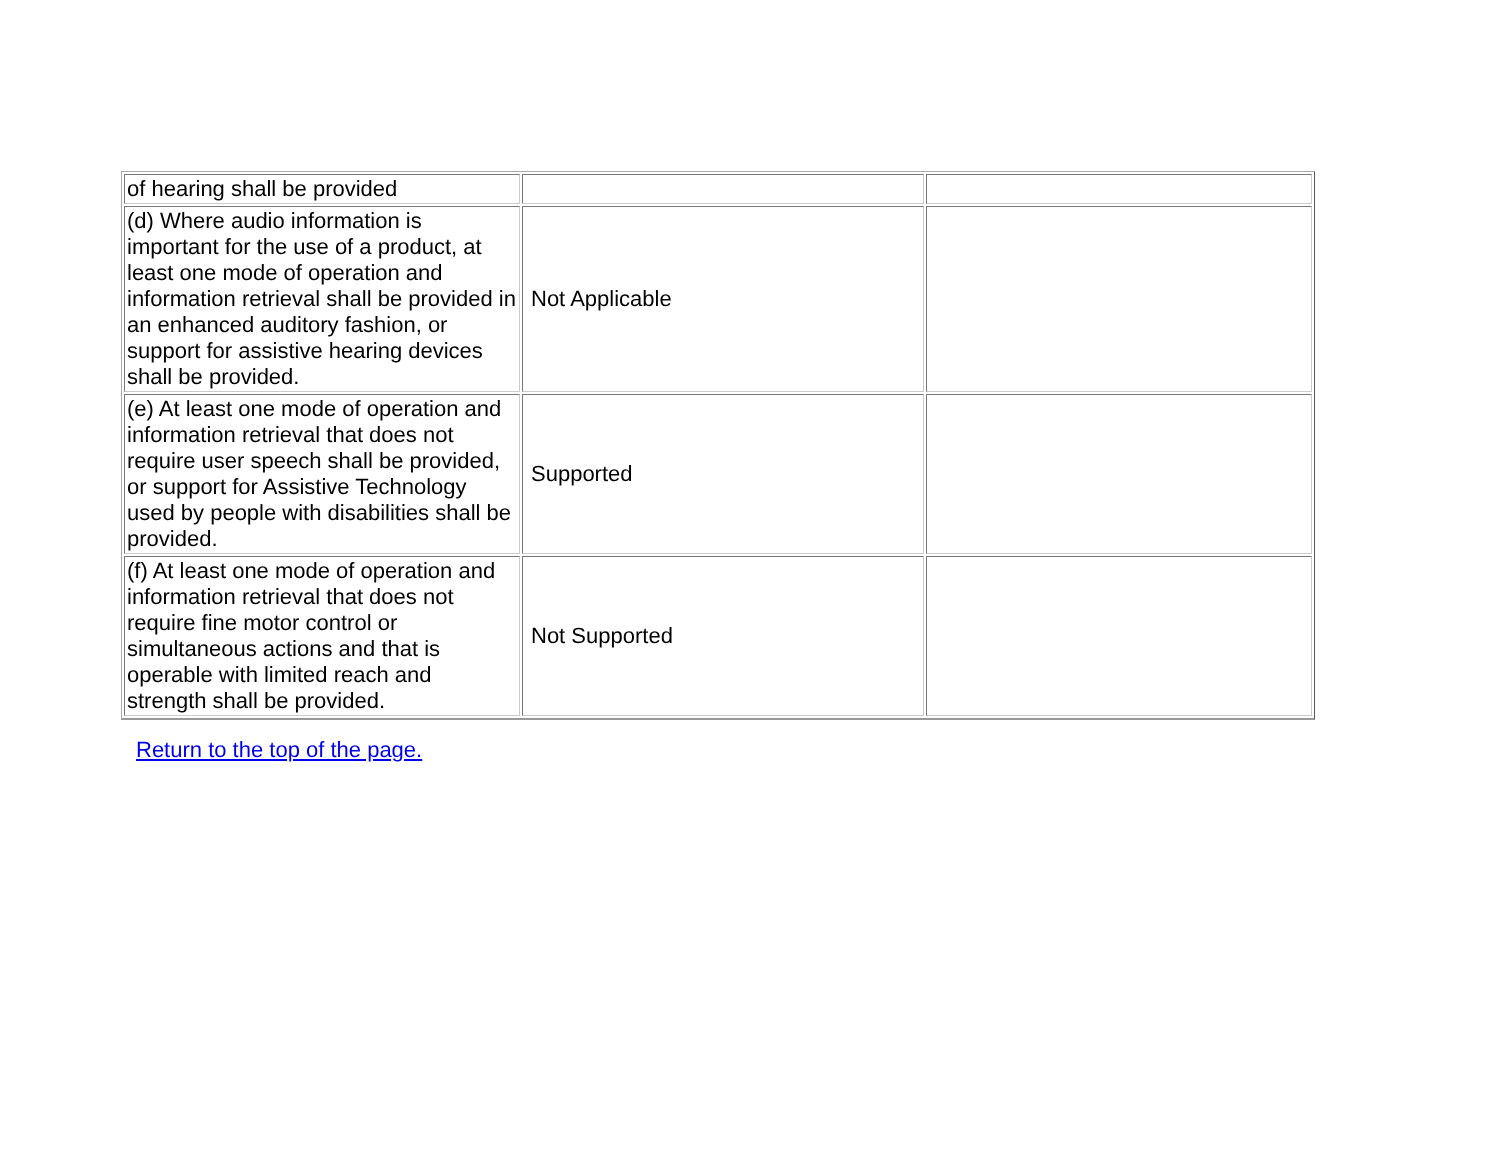| of hearing shall be provided | | |
| (d) Where audio information is important for the use of a product, at least one mode of operation and information retrieval shall be provided in an enhanced auditory fashion, or support for assistive hearing devices shall be provided. | Not Applicable | |
| (e) At least one mode of operation and information retrieval that does not require user speech shall be provided, or support for Assistive Technology used by people with disabilities shall be provided. | Supported | |
| (f) At least one mode of operation and information retrieval that does not require fine motor control or simultaneous actions and that is operable with limited reach and strength shall be provided. | Not Supported | |
Return to the top of the page.